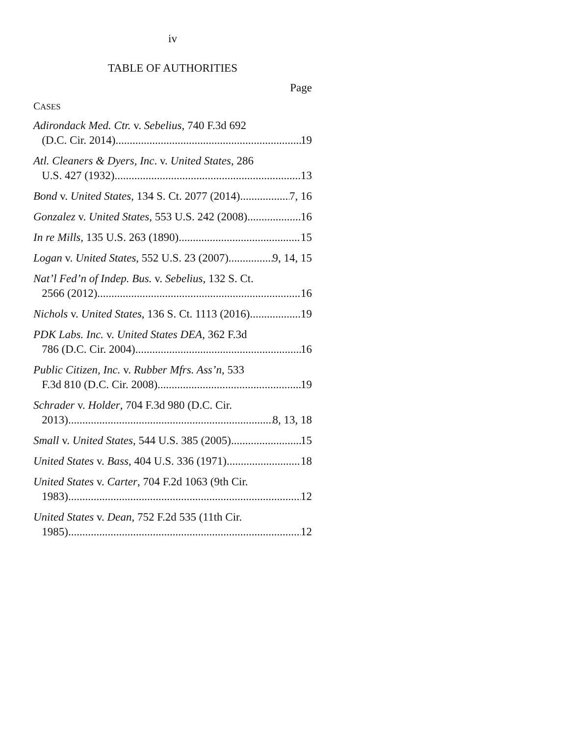iv
TABLE OF AUTHORITIES
Page
CASES
Adirondack Med. Ctr. v. Sebelius, 740 F.3d 692
(D.C. Cir. 2014) 19
Atl. Cleaners & Dyers, Inc. v. United States, 286
U.S. 427 (1932) 13
Bond v. United States, 134 S. Ct. 2077 (2014) 7, 16
Gonzalez v. United States, 553 U.S. 242 (2008) 16
In re Mills, 135 U.S. 263 (1890) 15
Logan v. United States, 552 U.S. 23 (2007) 9, 14, 15
Nat’l Fed’n of Indep. Bus. v. Sebelius, 132 S. Ct.
2566 (2012) 16
Nichols v. United States, 136 S. Ct. 1113 (2016) 19
PDK Labs. Inc. v. United States DEA, 362 F.3d
786 (D.C. Cir. 2004) 16
Public Citizen, Inc. v. Rubber Mfrs. Ass’n, 533
F.3d 810 (D.C. Cir. 2008) 19
Schrader v. Holder, 704 F.3d 980 (D.C. Cir.
2013) 8, 13, 18
Small v. United States, 544 U.S. 385 (2005) 15
United States v. Bass, 404 U.S. 336 (1971) 18
United States v. Carter, 704 F.2d 1063 (9th Cir.
1983) 12
United States v. Dean, 752 F.2d 535 (11th Cir.
1985) 12